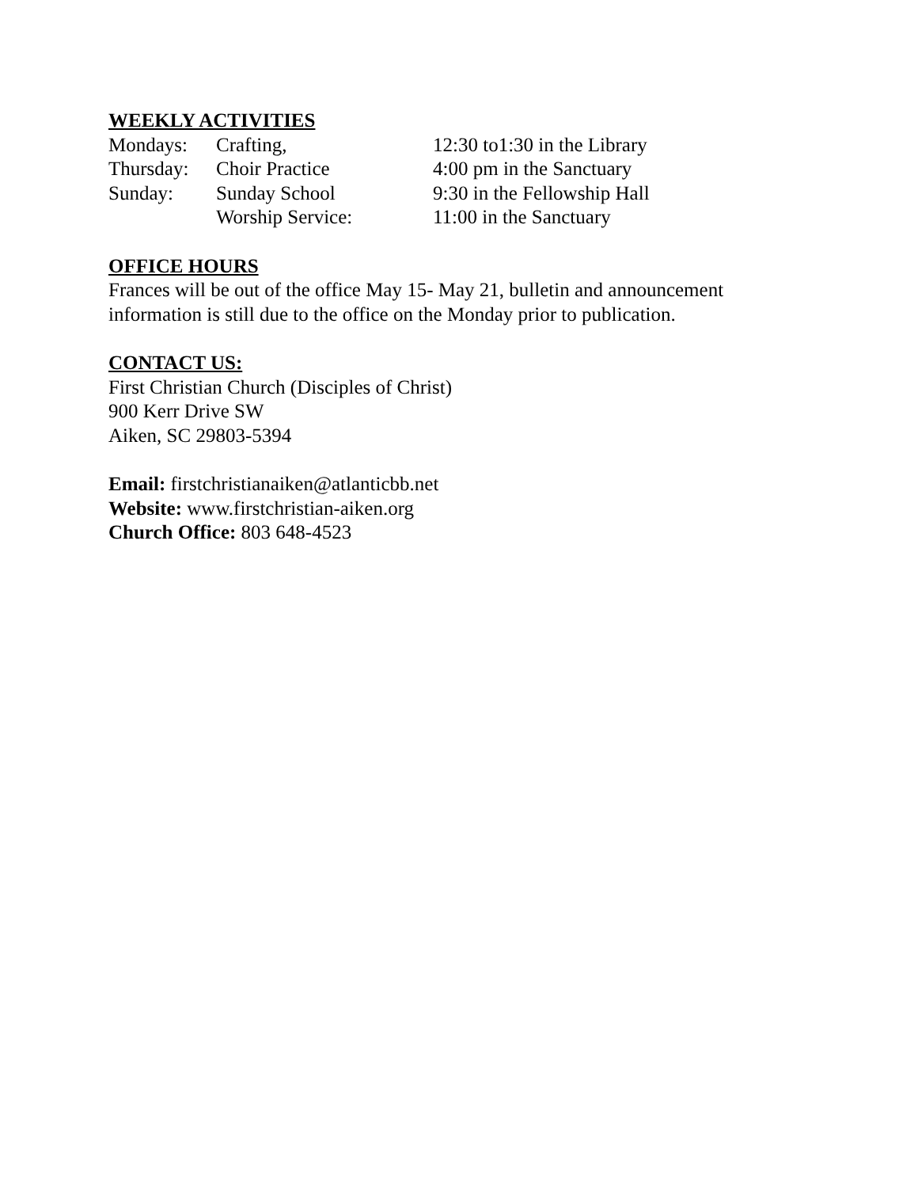WEEKLY ACTIVITIES
| Mondays: | Crafting, | 12:30 to1:30 in the Library |
| Thursday: | Choir Practice | 4:00 pm in the Sanctuary |
| Sunday: | Sunday School | 9:30 in the Fellowship Hall |
| | Worship Service: | 11:00 in the Sanctuary |
OFFICE HOURS
Frances will be out of the office May 15- May 21, bulletin and announcement
information is still due to the office on the Monday prior to publication.
CONTACT US:
First Christian Church (Disciples of Christ)
900 Kerr Drive SW
Aiken, SC 29803-5394
Email: firstchristianaiken@atlanticbb.net
Website: www.firstchristian-aiken.org
Church Office: 803 648-4523